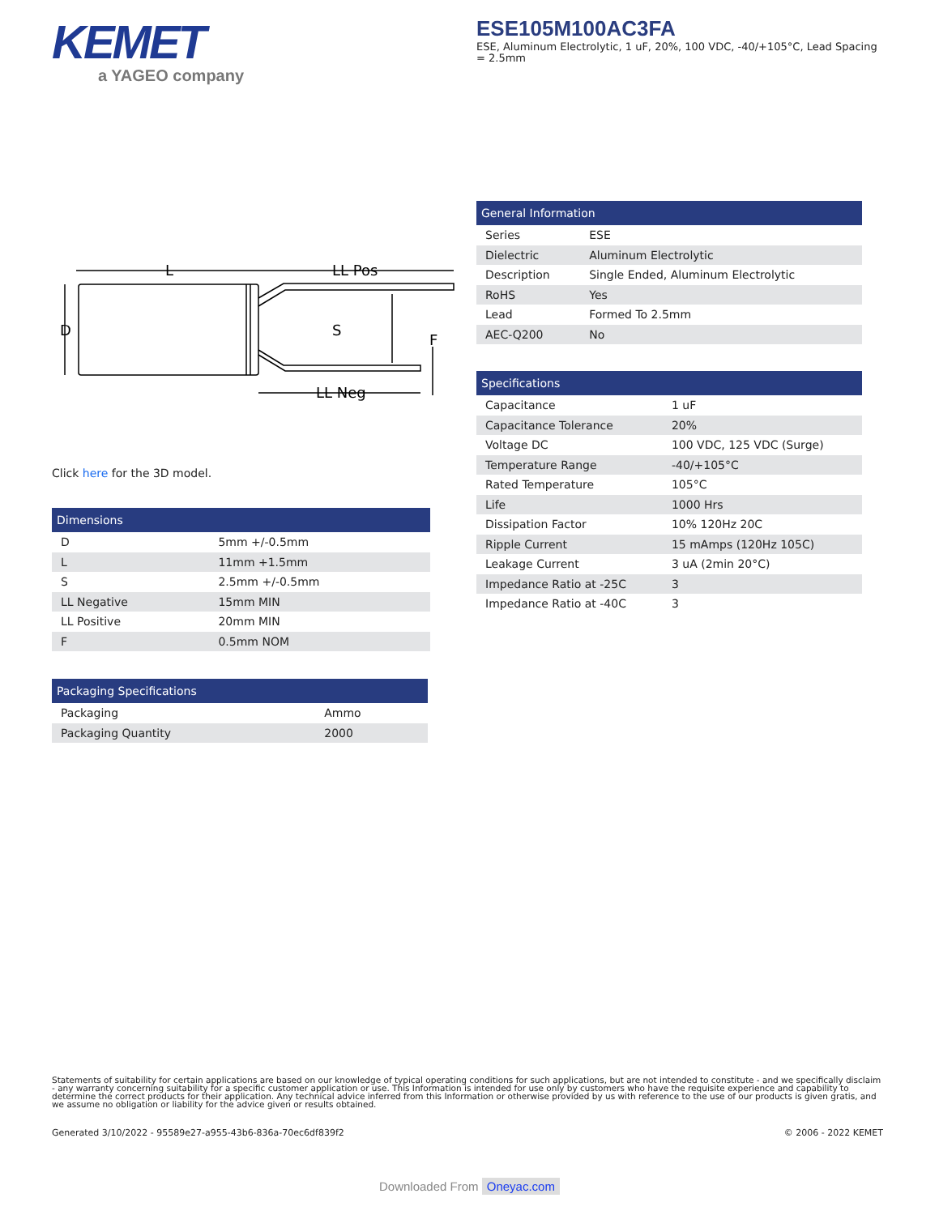KEMET
a YAGEO company
ESE105M100AC3FA
ESE, Aluminum Electrolytic, 1 uF, 20%, 100 VDC, -40/+105°C, Lead Spacing = 2.5mm
L
LL Pos
D
S
F
LL Neg
Click here for the 3D model.
| General Information | |
| --- | --- |
| Series | ESE |
| Dielectric | Aluminum Electrolytic |
| Description | Single Ended, Aluminum Electrolytic |
| RoHS | Yes |
| Lead | Formed To 2.5mm |
| AEC-Q200 | No |
| Specifications | |
| --- | --- |
| Capacitance | 1 uF |
| Capacitance Tolerance | 20% |
| Voltage DC | 100 VDC, 125 VDC (Surge) |
| Temperature Range | -40/+105°C |
| Rated Temperature | 105°C |
| Life | 1000 Hrs |
| Dissipation Factor | 10% 120Hz 20C |
| Ripple Current | 15 mAmps (120Hz 105C) |
| Leakage Current | 3 uA (2min 20°C) |
| Impedance Ratio at -25C | 3 |
| Impedance Ratio at -40C | 3 |
| Dimensions | |
| --- | --- |
| D | 5mm +/-0.5mm |
| L | 11mm +1.5mm |
| S | 2.5mm +/-0.5mm |
| LL Negative | 15mm MIN |
| LL Positive | 20mm MIN |
| F | 0.5mm NOM |
| Packaging Specifications | |
| --- | --- |
| Packaging | Ammo |
| Packaging Quantity | 2000 |
Statements of suitability for certain applications are based on our knowledge of typical operating conditions for such applications, but are not intended to constitute - and we specifically disclaim - any warranty concerning suitability for a specific customer application or use. This Information is intended for use only by customers who have the requisite experience and capability to determine the correct products for their application. Any technical advice inferred from this Information or otherwise provided by us with reference to the use of our products is given gratis, and we assume no obligation or liability for the advice given or results obtained.
Generated 3/10/2022 - 95589e27-a955-43b6-836a-70ec6df839f2 © 2006 - 2022 KEMET
Downloaded From Oneyac.com